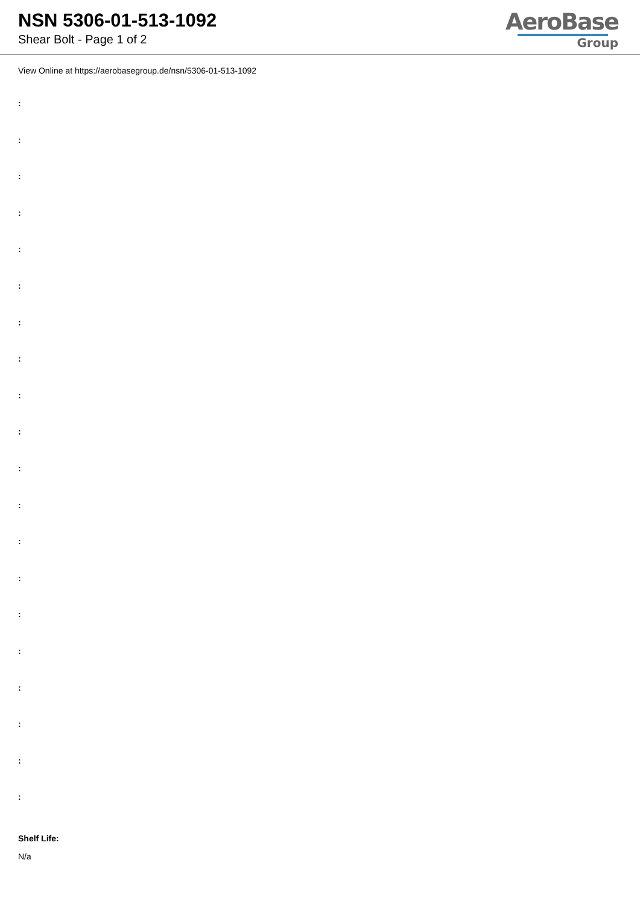NSN 5306-01-513-1092
Shear Bolt - Page 1 of 2
AeroBase
Group
View Online at https://aerobasegroup.de/nsn/5306-01-513-1092
:
:
:
:
:
:
:
:
:
:
:
:
:
:
:
:
:
:
:
:
Shelf Life:
N/a